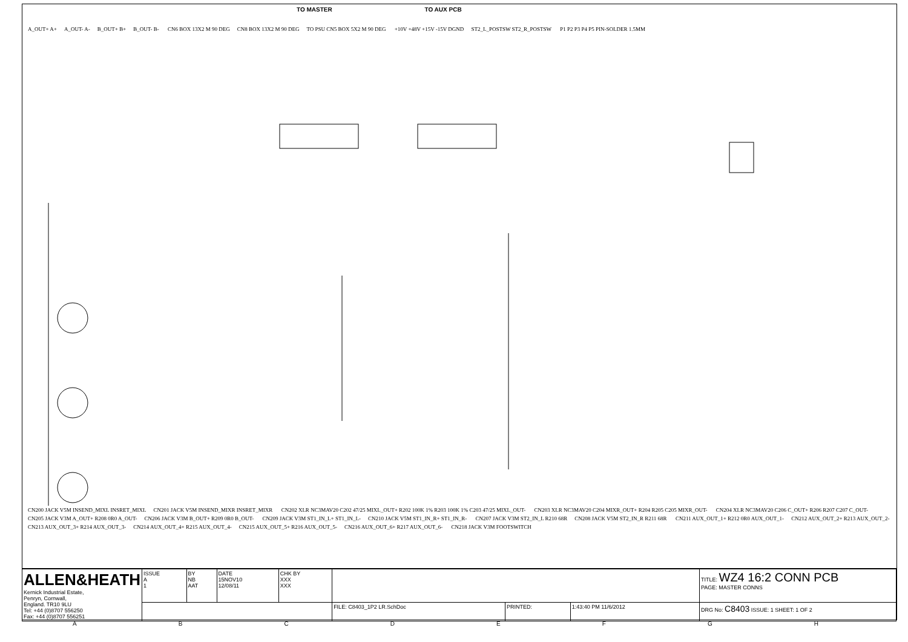TO MASTER TO AUX PCB
A_OUT+ A+ A_OUT- A- B_OUT+ B+ B_OUT- B- CN6 BOX 13X2 M 90 DEG CN8 BOX 13X2 M 90 DEG TO PSU CN5 BOX 5X2 M 90 DEG +10V +48V +15V -15V DGND ST2_L_POSTSW ST2_R_POSTSW P1 P2 P3 P4 P5 PIN-SOLDER 1.5MM
CN200 JACK V5M INSEND_MIXL INSRET_MIXL CN201 JACK V5M INSEND_MIXR INSRET_MIXR CN202 XLR NC3MAV20 C202 47/25 MIXL_OUT+ R202 100K 1% R203 100K 1% C203 47/25 MIXL_OUT- CN203 XLR NC3MAV20 C204 MIXR_OUT+ R204 R205 C205 MIXR_OUT- CN204 XLR NC3MAV20 C206 C_OUT+ R206 R207 C207 C_OUT- CN205 JACK V3M A_OUT+ R208 0R0 A_OUT- CN206 JACK V3M B_OUT+ R209 0R0 B_OUT- CN209 JACK V3M ST1_IN_L+ ST1_IN_L- CN210 JACK V5M ST1_IN_R+ ST1_IN_R- CN207 JACK V3M ST2_IN_L R210 68R CN208 JACK V5M ST2_IN_R R211 68R CN211 AUX_OUT_1+ R212 0R0 AUX_OUT_1- CN212 AUX_OUT_2+ R213 AUX_OUT_2- CN213 AUX_OUT_3+ R214 AUX_OUT_3- CN214 AUX_OUT_4+ R215 AUX_OUT_4- CN215 AUX_OUT_5+ R216 AUX_OUT_5- CN216 AUX_OUT_6+ R217 AUX_OUT_6- CN218 JACK V3M FOOTSWITCH
| ALLEN&HEATH Kernick Industrial Estate, Penryn, Cornwall, England. TR10 9LU Tel: +44 (0)8707 556250 Fax: +44 (0)8707 556251 | ISSUE A 1 | BY NB AAT | DATE 15NOV10 12/08/11 | CHK BY XXX XXX | | | | TITLE: WZ4 16:2 CONN PCB PAGE: MASTER CONNS |
| | | | | | FILE: C8403_1P2 LR.SchDoc | PRINTED: | 1:43:40 PM 11/6/2012 | DRG No: C8403 ISSUE: 1 SHEET: 1 OF 2 |
ABCDEFGH